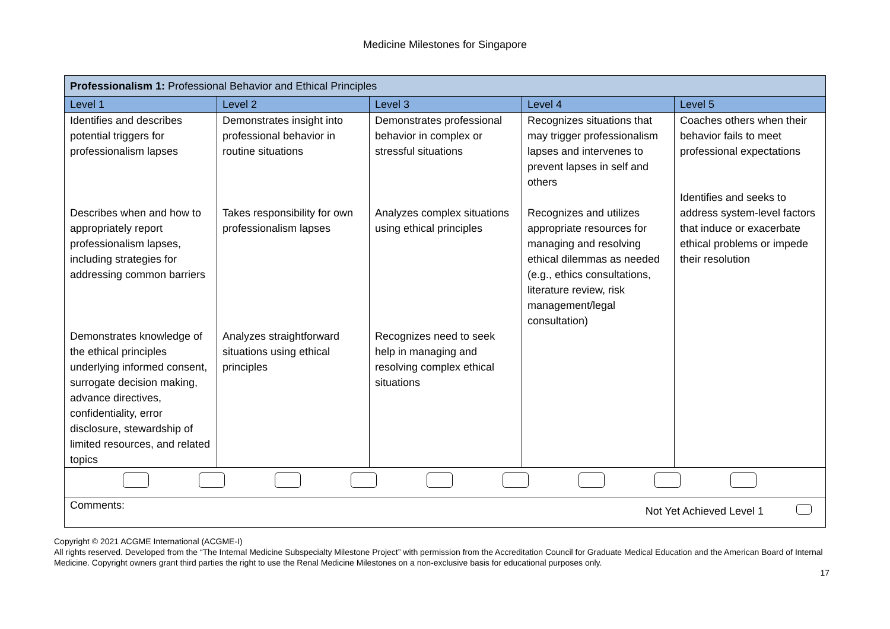Medicine Milestones for Singapore
| Professionalism 1: Professional Behavior and Ethical Principles | | | | |
| Level 1 | Level 2 | Level 3 | Level 4 | Level 5 |
| Identifies and describes potential triggers for professionalism lapses Describes when and how to appropriately report professionalism lapses, including strategies for addressing common barriers Demonstrates knowledge of the ethical principles underlying informed consent, surrogate decision making, advance directives, confidentiality, error disclosure, stewardship of limited resources, and related topics | Demonstrates insight into professional behavior in routine situations Takes responsibility for own professionalism lapses Analyzes straightforward situations using ethical principles | Demonstrates professional behavior in complex or stressful situations Analyzes complex situations using ethical principles Recognizes need to seek help in managing and resolving complex ethical situations | Recognizes situations that may trigger professionalism lapses and intervenes to prevent lapses in self and others Recognizes and utilizes appropriate resources for managing and resolving ethical dilemmas as needed (e.g., ethics consultations, literature review, risk management/legal consultation) | Coaches others when their behavior fails to meet professional expectations Identifies and seeks to address system-level factors that induce or exacerbate ethical problems or impede their resolution |
| Comments: Not Yet Achieved Level 1 | | | | |
Copyright © 2021 ACGME International (ACGME-I)
All rights reserved. Developed from the “The Internal Medicine Subspecialty Milestone Project” with permission from the Accreditation Council for Graduate Medical Education and the American Board of Internal Medicine. Copyright owners grant third parties the right to use the Renal Medicine Milestones on a non-exclusive basis for educational purposes only.
17